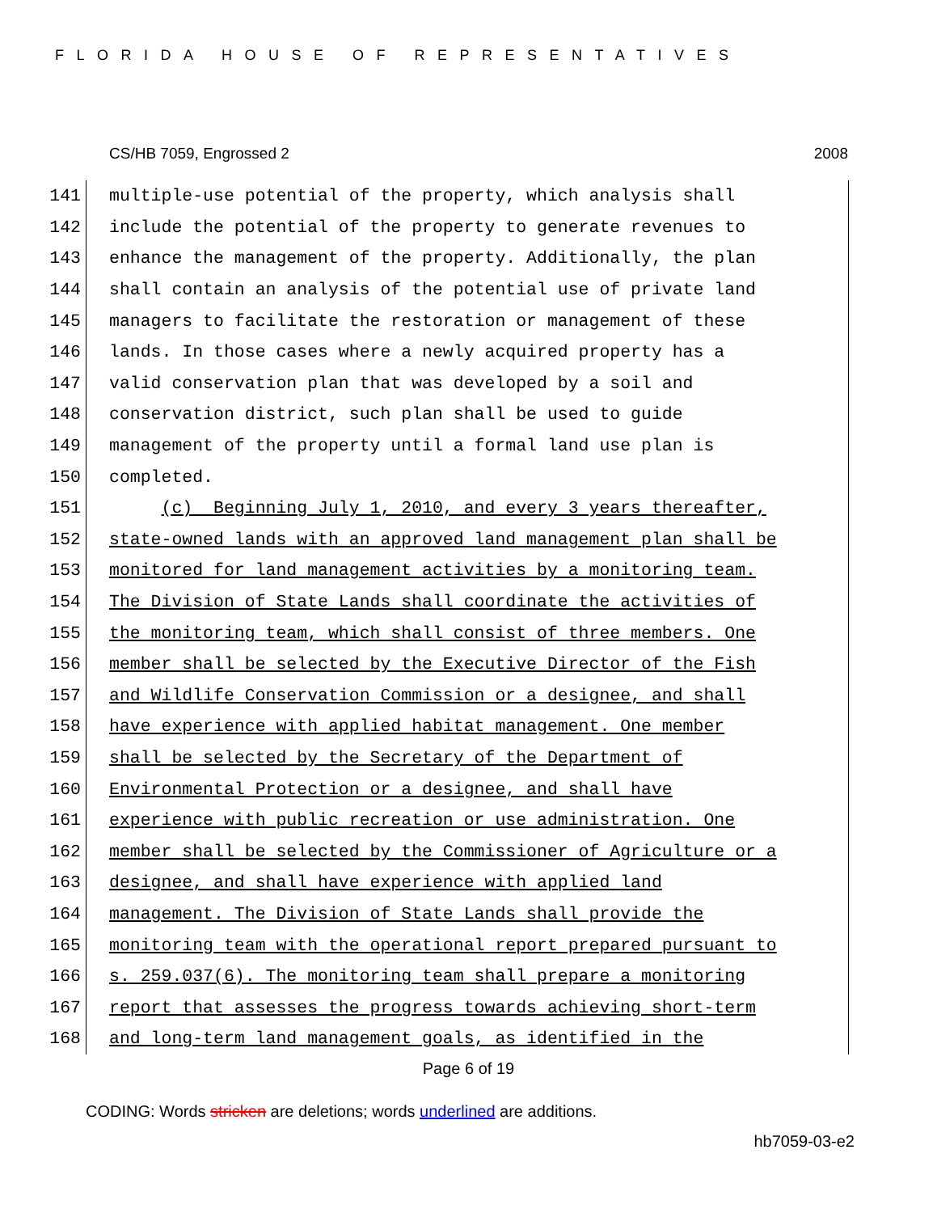FLORIDA HOUSE OF REPRESENTATIVES
CS/HB 7059, Engrossed 2 2008
141 multiple-use potential of the property, which analysis shall
142 include the potential of the property to generate revenues to
143 enhance the management of the property. Additionally, the plan
144 shall contain an analysis of the potential use of private land
145 managers to facilitate the restoration or management of these
146 lands. In those cases where a newly acquired property has a
147 valid conservation plan that was developed by a soil and
148 conservation district, such plan shall be used to guide
149 management of the property until a formal land use plan is
150 completed.
151 (c) Beginning July 1, 2010, and every 3 years thereafter,
152 state-owned lands with an approved land management plan shall be
153 monitored for land management activities by a monitoring team.
154 The Division of State Lands shall coordinate the activities of
155 the monitoring team, which shall consist of three members. One
156 member shall be selected by the Executive Director of the Fish
157 and Wildlife Conservation Commission or a designee, and shall
158 have experience with applied habitat management. One member
159 shall be selected by the Secretary of the Department of
160 Environmental Protection or a designee, and shall have
161 experience with public recreation or use administration. One
162 member shall be selected by the Commissioner of Agriculture or a
163 designee, and shall have experience with applied land
164 management. The Division of State Lands shall provide the
165 monitoring team with the operational report prepared pursuant to
166 s. 259.037(6). The monitoring team shall prepare a monitoring
167 report that assesses the progress towards achieving short-term
168 and long-term land management goals, as identified in the
Page 6 of 19
CODING: Words stricken are deletions; words underlined are additions.
hb7059-03-e2